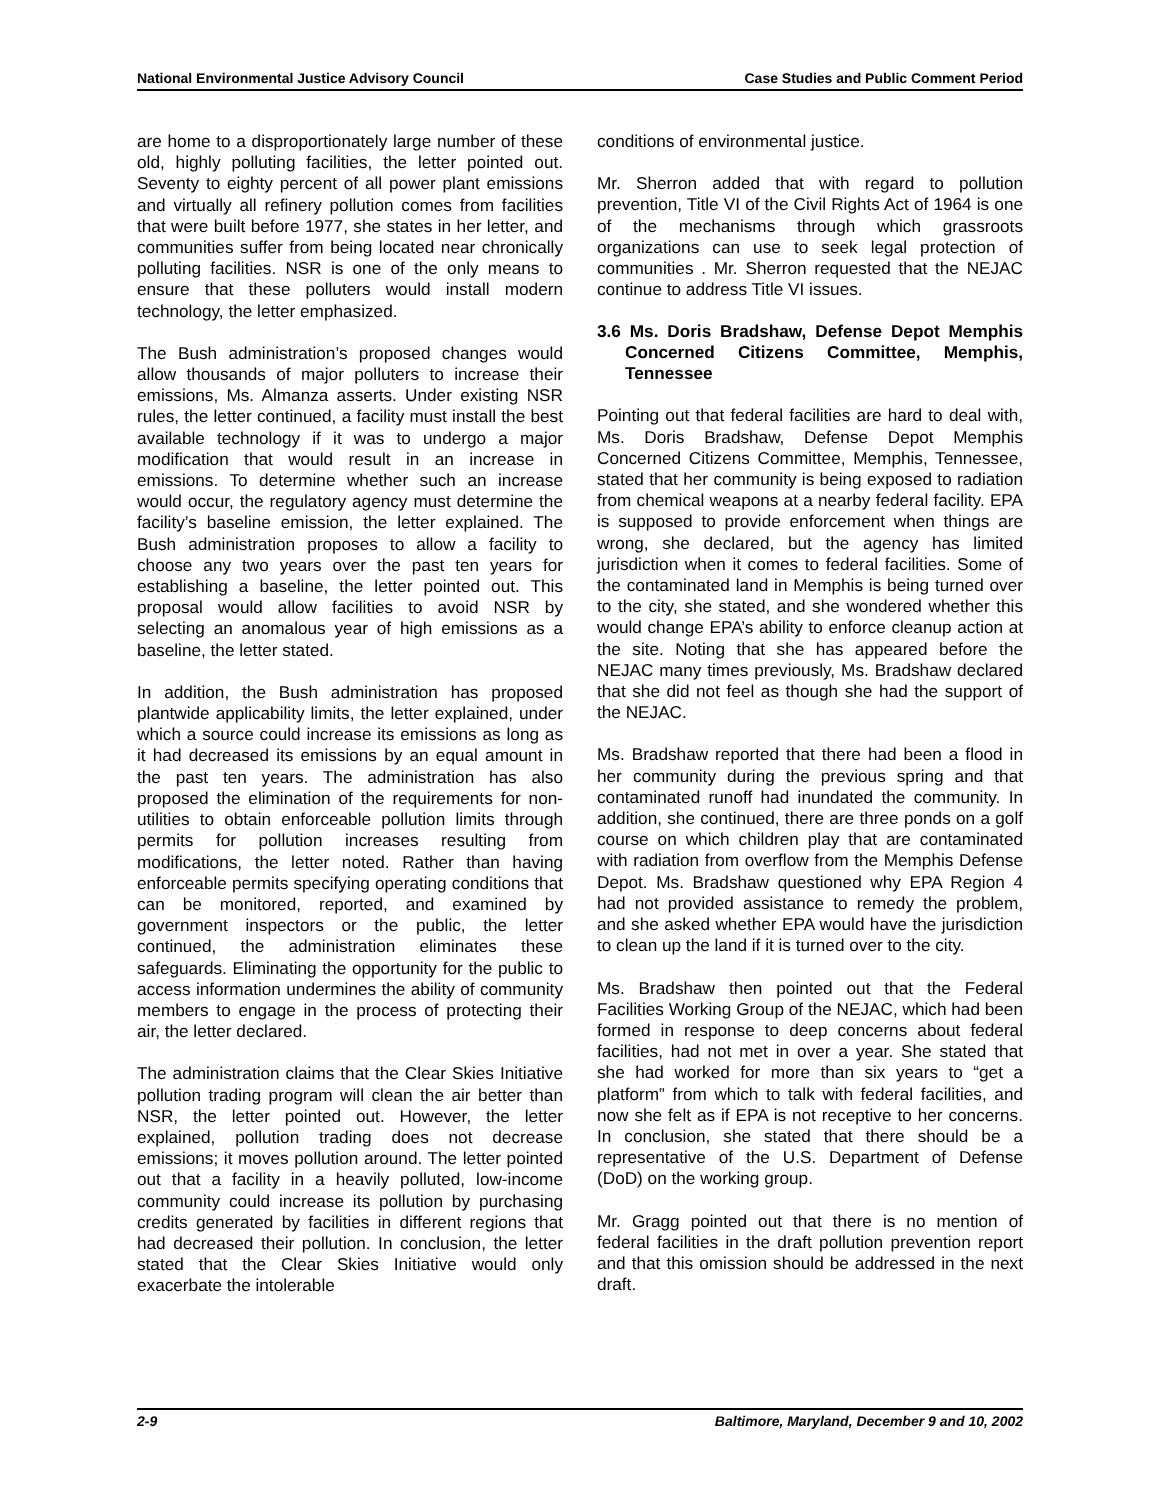National Environmental Justice Advisory Council Case Studies and Public Comment Period
are home to a disproportionately large number of these old, highly polluting facilities, the letter pointed out. Seventy to eighty percent of all power plant emissions and virtually all refinery pollution comes from facilities that were built before 1977, she states in her letter, and communities suffer from being located near chronically polluting facilities. NSR is one of the only means to ensure that these polluters would install modern technology, the letter emphasized.
The Bush administration’s proposed changes would allow thousands of major polluters to increase their emissions, Ms. Almanza asserts. Under existing NSR rules, the letter continued, a facility must install the best available technology if it was to undergo a major modification that would result in an increase in emissions. To determine whether such an increase would occur, the regulatory agency must determine the facility’s baseline emission, the letter explained. The Bush administration proposes to allow a facility to choose any two years over the past ten years for establishing a baseline, the letter pointed out. This proposal would allow facilities to avoid NSR by selecting an anomalous year of high emissions as a baseline, the letter stated.
In addition, the Bush administration has proposed plantwide applicability limits, the letter explained, under which a source could increase its emissions as long as it had decreased its emissions by an equal amount in the past ten years. The administration has also proposed the elimination of the requirements for non-utilities to obtain enforceable pollution limits through permits for pollution increases resulting from modifications, the letter noted. Rather than having enforceable permits specifying operating conditions that can be monitored, reported, and examined by government inspectors or the public, the letter continued, the administration eliminates these safeguards. Eliminating the opportunity for the public to access information undermines the ability of community members to engage in the process of protecting their air, the letter declared.
The administration claims that the Clear Skies Initiative pollution trading program will clean the air better than NSR, the letter pointed out. However, the letter explained, pollution trading does not decrease emissions; it moves pollution around. The letter pointed out that a facility in a heavily polluted, low-income community could increase its pollution by purchasing credits generated by facilities in different regions that had decreased their pollution. In conclusion, the letter stated that the Clear Skies Initiative would only exacerbate the intolerable
conditions of environmental justice.
Mr. Sherron added that with regard to pollution prevention, Title VI of the Civil Rights Act of 1964 is one of the mechanisms through which grassroots organizations can use to seek legal protection of communities . Mr. Sherron requested that the NEJAC continue to address Title VI issues.
3.6 Ms. Doris Bradshaw, Defense Depot Memphis Concerned Citizens Committee, Memphis, Tennessee
Pointing out that federal facilities are hard to deal with, Ms. Doris Bradshaw, Defense Depot Memphis Concerned Citizens Committee, Memphis, Tennessee, stated that her community is being exposed to radiation from chemical weapons at a nearby federal facility. EPA is supposed to provide enforcement when things are wrong, she declared, but the agency has limited jurisdiction when it comes to federal facilities. Some of the contaminated land in Memphis is being turned over to the city, she stated, and she wondered whether this would change EPA’s ability to enforce cleanup action at the site. Noting that she has appeared before the NEJAC many times previously, Ms. Bradshaw declared that she did not feel as though she had the support of the NEJAC.
Ms. Bradshaw reported that there had been a flood in her community during the previous spring and that contaminated runoff had inundated the community. In addition, she continued, there are three ponds on a golf course on which children play that are contaminated with radiation from overflow from the Memphis Defense Depot. Ms. Bradshaw questioned why EPA Region 4 had not provided assistance to remedy the problem, and she asked whether EPA would have the jurisdiction to clean up the land if it is turned over to the city.
Ms. Bradshaw then pointed out that the Federal Facilities Working Group of the NEJAC, which had been formed in response to deep concerns about federal facilities, had not met in over a year. She stated that she had worked for more than six years to “get a platform” from which to talk with federal facilities, and now she felt as if EPA is not receptive to her concerns. In conclusion, she stated that there should be a representative of the U.S. Department of Defense (DoD) on the working group.
Mr. Gragg pointed out that there is no mention of federal facilities in the draft pollution prevention report and that this omission should be addressed in the next draft.
2-9 Baltimore, Maryland, December 9 and 10, 2002